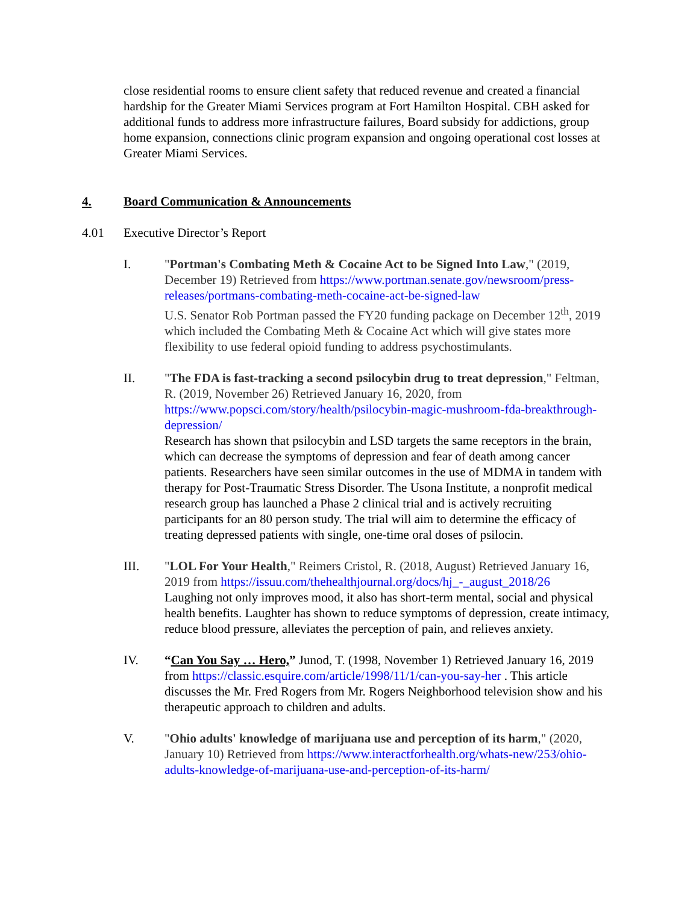close residential rooms to ensure client safety that reduced revenue and created a financial hardship for the Greater Miami Services program at Fort Hamilton Hospital. CBH asked for additional funds to address more infrastructure failures, Board subsidy for addictions, group home expansion, connections clinic program expansion and ongoing operational cost losses at Greater Miami Services.
4. Board Communication & Announcements
4.01 Executive Director’s Report
I. "Portman's Combating Meth & Cocaine Act to be Signed Into Law," (2019, December 19) Retrieved from https://www.portman.senate.gov/newsroom/press-releases/portmans-combating-meth-cocaine-act-be-signed-law
U.S. Senator Rob Portman passed the FY20 funding package on December 12<sup>th</sup>, 2019 which included the Combating Meth & Cocaine Act which will give states more flexibility to use federal opioid funding to address psychostimulants.
II. "The FDA is fast-tracking a second psilocybin drug to treat depression," Feltman, R. (2019, November 26) Retrieved January 16, 2020, from https://www.popsci.com/story/health/psilocybin-magic-mushroom-fda-breakthrough-depression/
Research has shown that psilocybin and LSD targets the same receptors in the brain, which can decrease the symptoms of depression and fear of death among cancer patients. Researchers have seen similar outcomes in the use of MDMA in tandem with therapy for Post-Traumatic Stress Disorder. The Usona Institute, a nonprofit medical research group has launched a Phase 2 clinical trial and is actively recruiting participants for an 80 person study. The trial will aim to determine the efficacy of treating depressed patients with single, one-time oral doses of psilocin.
III. "LOL For Your Health," Reimers Cristol, R. (2018, August) Retrieved January 16, 2019 from https://issuu.com/thehealthjournal.org/docs/hj_-_august_2018/26
Laughing not only improves mood, it also has short-term mental, social and physical health benefits. Laughter has shown to reduce symptoms of depression, create intimacy, reduce blood pressure, alleviates the perception of pain, and relieves anxiety.
IV. “Can You Say … Hero,” Junod, T. (1998, November 1) Retrieved January 16, 2019 from https://classic.esquire.com/article/1998/11/1/can-you-say-her . This article discusses the Mr. Fred Rogers from Mr. Rogers Neighborhood television show and his therapeutic approach to children and adults.
V. "Ohio adults' knowledge of marijuana use and perception of its harm," (2020, January 10) Retrieved from https://www.interactforhealth.org/whats-new/253/ohio-adults-knowledge-of-marijuana-use-and-perception-of-its-harm/